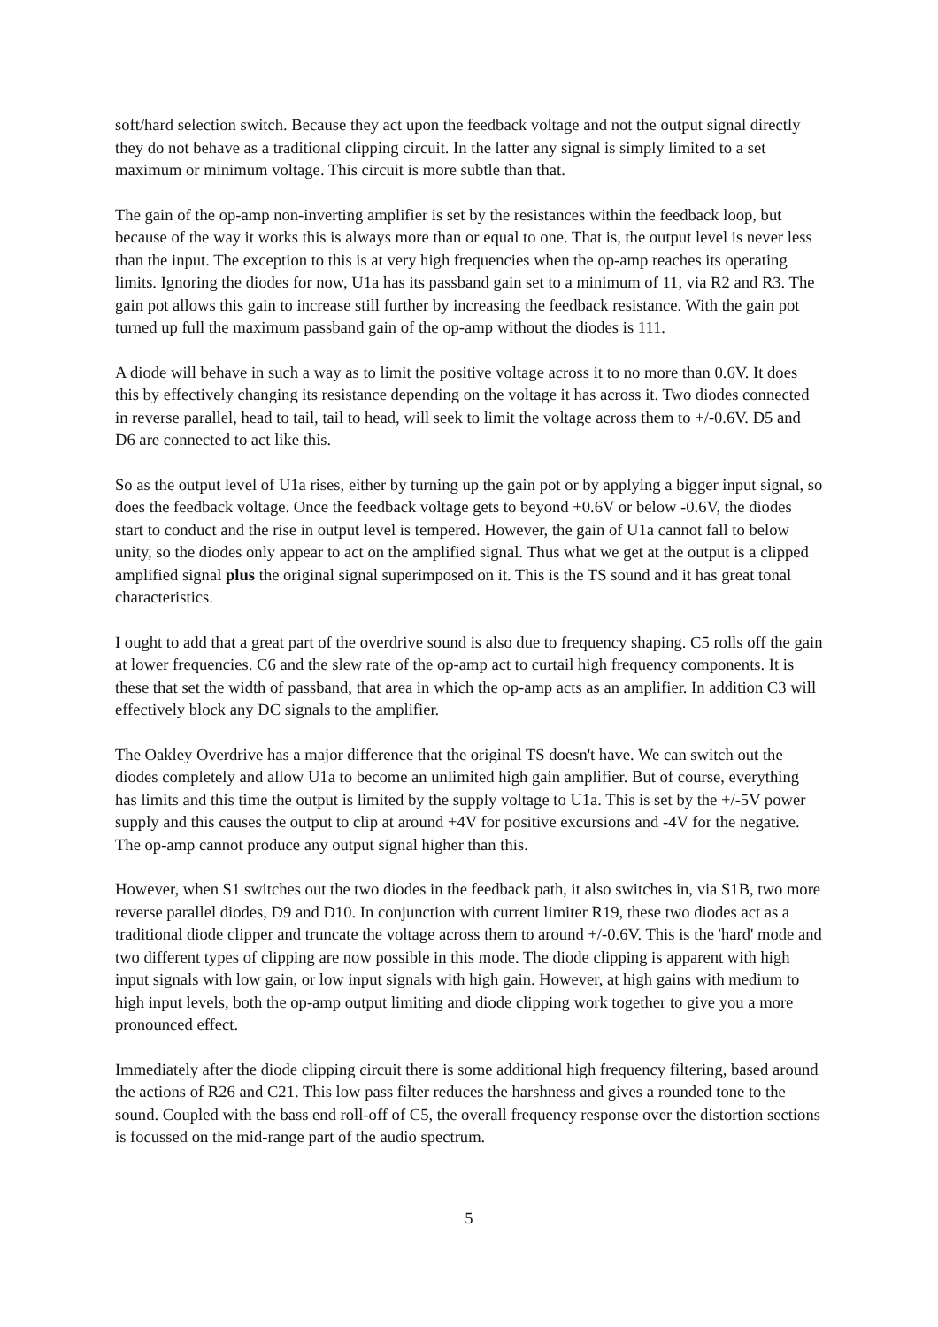soft/hard selection switch. Because they act upon the feedback voltage and not the output signal directly they do not behave as a traditional clipping circuit. In the latter any signal is simply limited to a set maximum or minimum voltage. This circuit is more subtle than that.
The gain of the op-amp non-inverting amplifier is set by the resistances within the feedback loop, but because of the way it works this is always more than or equal to one. That is, the output level is never less than the input. The exception to this is at very high frequencies when the op-amp reaches its operating limits. Ignoring the diodes for now, U1a has its passband gain set to a minimum of 11, via R2 and R3. The gain pot allows this gain to increase still further by increasing the feedback resistance. With the gain pot turned up full the maximum passband gain of the op-amp without the diodes is 111.
A diode will behave in such a way as to limit the positive voltage across it to no more than 0.6V. It does this by effectively changing its resistance depending on the voltage it has across it. Two diodes connected in reverse parallel, head to tail, tail to head, will seek to limit the voltage across them to +/-0.6V. D5 and D6 are connected to act like this.
So as the output level of U1a rises, either by turning up the gain pot or by applying a bigger input signal, so does the feedback voltage. Once the feedback voltage gets to beyond +0.6V or below -0.6V, the diodes start to conduct and the rise in output level is tempered. However, the gain of U1a cannot fall to below unity, so the diodes only appear to act on the amplified signal. Thus what we get at the output is a clipped amplified signal plus the original signal superimposed on it. This is the TS sound and it has great tonal characteristics.
I ought to add that a great part of the overdrive sound is also due to frequency shaping. C5 rolls off the gain at lower frequencies. C6 and the slew rate of the op-amp act to curtail high frequency components. It is these that set the width of passband, that area in which the op-amp acts as an amplifier. In addition C3 will effectively block any DC signals to the amplifier.
The Oakley Overdrive has a major difference that the original TS doesn't have. We can switch out the diodes completely and allow U1a to become an unlimited high gain amplifier. But of course, everything has limits and this time the output is limited by the supply voltage to U1a. This is set by the +/-5V power supply and this causes the output to clip at around +4V for positive excursions and -4V for the negative. The op-amp cannot produce any output signal higher than this.
However, when S1 switches out the two diodes in the feedback path, it also switches in, via S1B, two more reverse parallel diodes, D9 and D10. In conjunction with current limiter R19, these two diodes act as a traditional diode clipper and truncate the voltage across them to around +/-0.6V. This is the 'hard' mode and two different types of clipping are now possible in this mode. The diode clipping is apparent with high input signals with low gain, or low input signals with high gain. However, at high gains with medium to high input levels, both the op-amp output limiting and diode clipping work together to give you a more pronounced effect.
Immediately after the diode clipping circuit there is some additional high frequency filtering, based around the actions of R26 and C21. This low pass filter reduces the harshness and gives a rounded tone to the sound. Coupled with the bass end roll-off of C5, the overall frequency response over the distortion sections is focussed on the mid-range part of the audio spectrum.
5